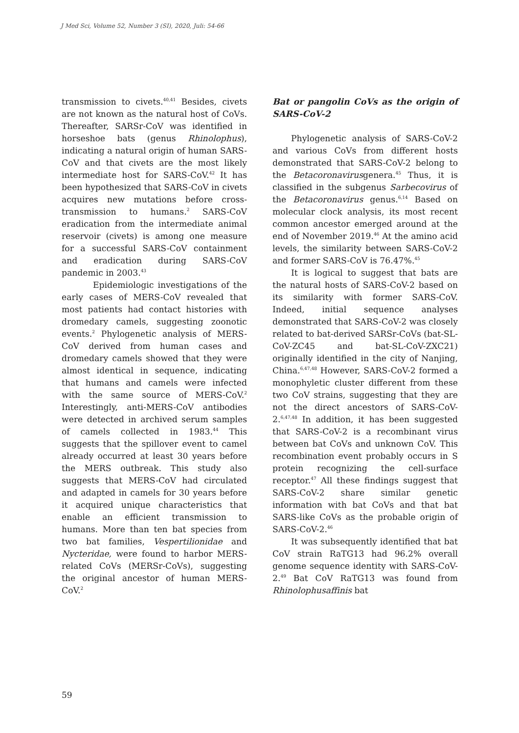J Med Sci, Volume 52, Number 3 (SI), 2020, Juli: 54-66
transmission to civets.<sup>40,41</sup> Besides, civets are not known as the natural host of CoVs. Thereafter, SARSr-CoV was identified in horseshoe bats (genus Rhinolophus), indicating a natural origin of human SARS-CoV and that civets are the most likely intermediate host for SARS-CoV.<sup>42</sup> It has been hypothesized that SARS-CoV in civets acquires new mutations before cross-transmission to humans.<sup>2</sup> SARS-CoV eradication from the intermediate animal reservoir (civets) is among one measure for a successful SARS-CoV containment and eradication during SARS-CoV pandemic in 2003.<sup>43</sup>
Epidemiologic investigations of the early cases of MERS-CoV revealed that most patients had contact histories with dromedary camels, suggesting zoonotic events.<sup>2</sup> Phylogenetic analysis of MERS-CoV derived from human cases and dromedary camels showed that they were almost identical in sequence, indicating that humans and camels were infected with the same source of MERS-CoV.<sup>2</sup> Interestingly, anti-MERS-CoV antibodies were detected in archived serum samples of camels collected in 1983.<sup>44</sup> This suggests that the spillover event to camel already occurred at least 30 years before the MERS outbreak. This study also suggests that MERS-CoV had circulated and adapted in camels for 30 years before it acquired unique characteristics that enable an efficient transmission to humans. More than ten bat species from two bat families, Vespertilionidae and Nycteridae, were found to harbor MERS-related CoVs (MERSr-CoVs), suggesting the original ancestor of human MERS-CoV.<sup>2</sup>
Bat or pangolin CoVs as the origin of SARS-CoV-2
Phylogenetic analysis of SARS-CoV-2 and various CoVs from different hosts demonstrated that SARS-CoV-2 belong to the Betacoronavirusgenera.<sup>45</sup> Thus, it is classified in the subgenus Sarbecovirus of the Betacoronavirus genus.<sup>6,14</sup> Based on molecular clock analysis, its most recent common ancestor emerged around at the end of November 2019.<sup>46</sup> At the amino acid levels, the similarity between SARS-CoV-2 and former SARS-CoV is 76.47%.<sup>45</sup>
It is logical to suggest that bats are the natural hosts of SARS-CoV-2 based on its similarity with former SARS-CoV. Indeed, initial sequence analyses demonstrated that SARS-CoV-2 was closely related to bat-derived SARSr-CoVs (bat-SL-CoV-ZC45 and bat-SL-CoV-ZXC21) originally identified in the city of Nanjing, China.<sup>6,47,48</sup> However, SARS-CoV-2 formed a monophyletic cluster different from these two CoV strains, suggesting that they are not the direct ancestors of SARS-CoV-2.<sup>6,47,48</sup> In addition, it has been suggested that SARS-CoV-2 is a recombinant virus between bat CoVs and unknown CoV. This recombination event probably occurs in S protein recognizing the cell-surface receptor.<sup>47</sup> All these findings suggest that SARS-CoV-2 share similar genetic information with bat CoVs and that bat SARS-like CoVs as the probable origin of SARS-CoV-2.<sup>46</sup>
It was subsequently identified that bat CoV strain RaTG13 had 96.2% overall genome sequence identity with SARS-CoV-2.<sup>49</sup> Bat CoV RaTG13 was found from Rhinolophusaffinis bat
59